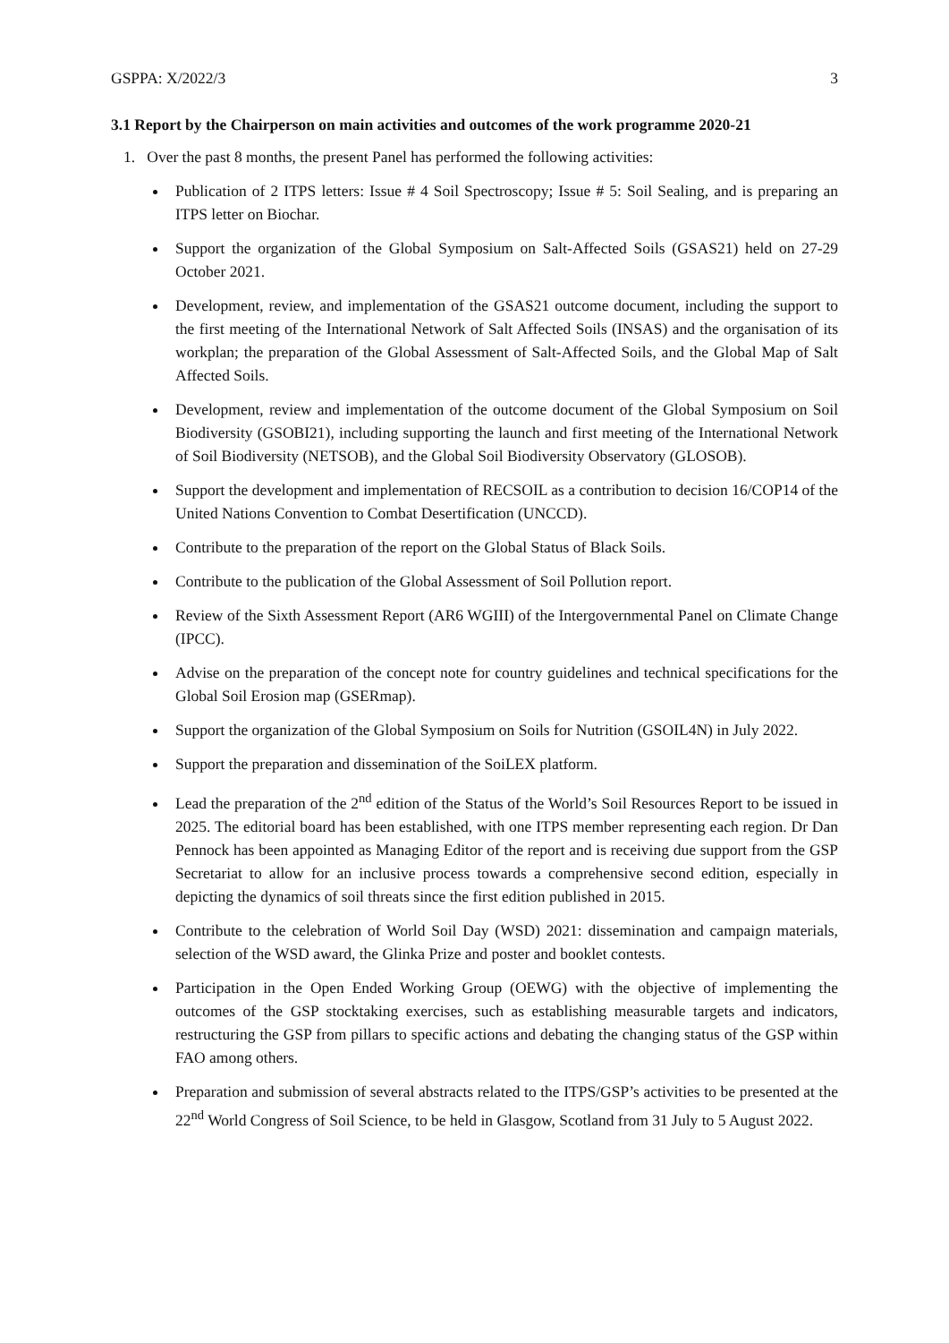GSPPA: X/2022/3 3
3.1 Report by the Chairperson on main activities and outcomes of the work programme 2020-21
1. Over the past 8 months, the present Panel has performed the following activities:
Publication of 2 ITPS letters: Issue # 4 Soil Spectroscopy; Issue # 5: Soil Sealing, and is preparing an ITPS letter on Biochar.
Support the organization of the Global Symposium on Salt-Affected Soils (GSAS21) held on 27-29 October 2021.
Development, review, and implementation of the GSAS21 outcome document, including the support to the first meeting of the International Network of Salt Affected Soils (INSAS) and the organisation of its workplan; the preparation of the Global Assessment of Salt-Affected Soils, and the Global Map of Salt Affected Soils.
Development, review and implementation of the outcome document of the Global Symposium on Soil Biodiversity (GSOBI21), including supporting the launch and first meeting of the International Network of Soil Biodiversity (NETSOB), and the Global Soil Biodiversity Observatory (GLOSOB).
Support the development and implementation of RECSOIL as a contribution to decision 16/COP14 of the United Nations Convention to Combat Desertification (UNCCD).
Contribute to the preparation of the report on the Global Status of Black Soils.
Contribute to the publication of the Global Assessment of Soil Pollution report.
Review of the Sixth Assessment Report (AR6 WGIII) of the Intergovernmental Panel on Climate Change (IPCC).
Advise on the preparation of the concept note for country guidelines and technical specifications for the Global Soil Erosion map (GSERmap).
Support the organization of the Global Symposium on Soils for Nutrition (GSOIL4N) in July 2022.
Support the preparation and dissemination of the SoiLEX platform.
Lead the preparation of the 2<sup>nd</sup> edition of the Status of the World’s Soil Resources Report to be issued in 2025. The editorial board has been established, with one ITPS member representing each region. Dr Dan Pennock has been appointed as Managing Editor of the report and is receiving due support from the GSP Secretariat to allow for an inclusive process towards a comprehensive second edition, especially in depicting the dynamics of soil threats since the first edition published in 2015.
Contribute to the celebration of World Soil Day (WSD) 2021: dissemination and campaign materials, selection of the WSD award, the Glinka Prize and poster and booklet contests.
Participation in the Open Ended Working Group (OEWG) with the objective of implementing the outcomes of the GSP stocktaking exercises, such as establishing measurable targets and indicators, restructuring the GSP from pillars to specific actions and debating the changing status of the GSP within FAO among others.
Preparation and submission of several abstracts related to the ITPS/GSP’s activities to be presented at the 22<sup>nd</sup> World Congress of Soil Science, to be held in Glasgow, Scotland from 31 July to 5 August 2022.